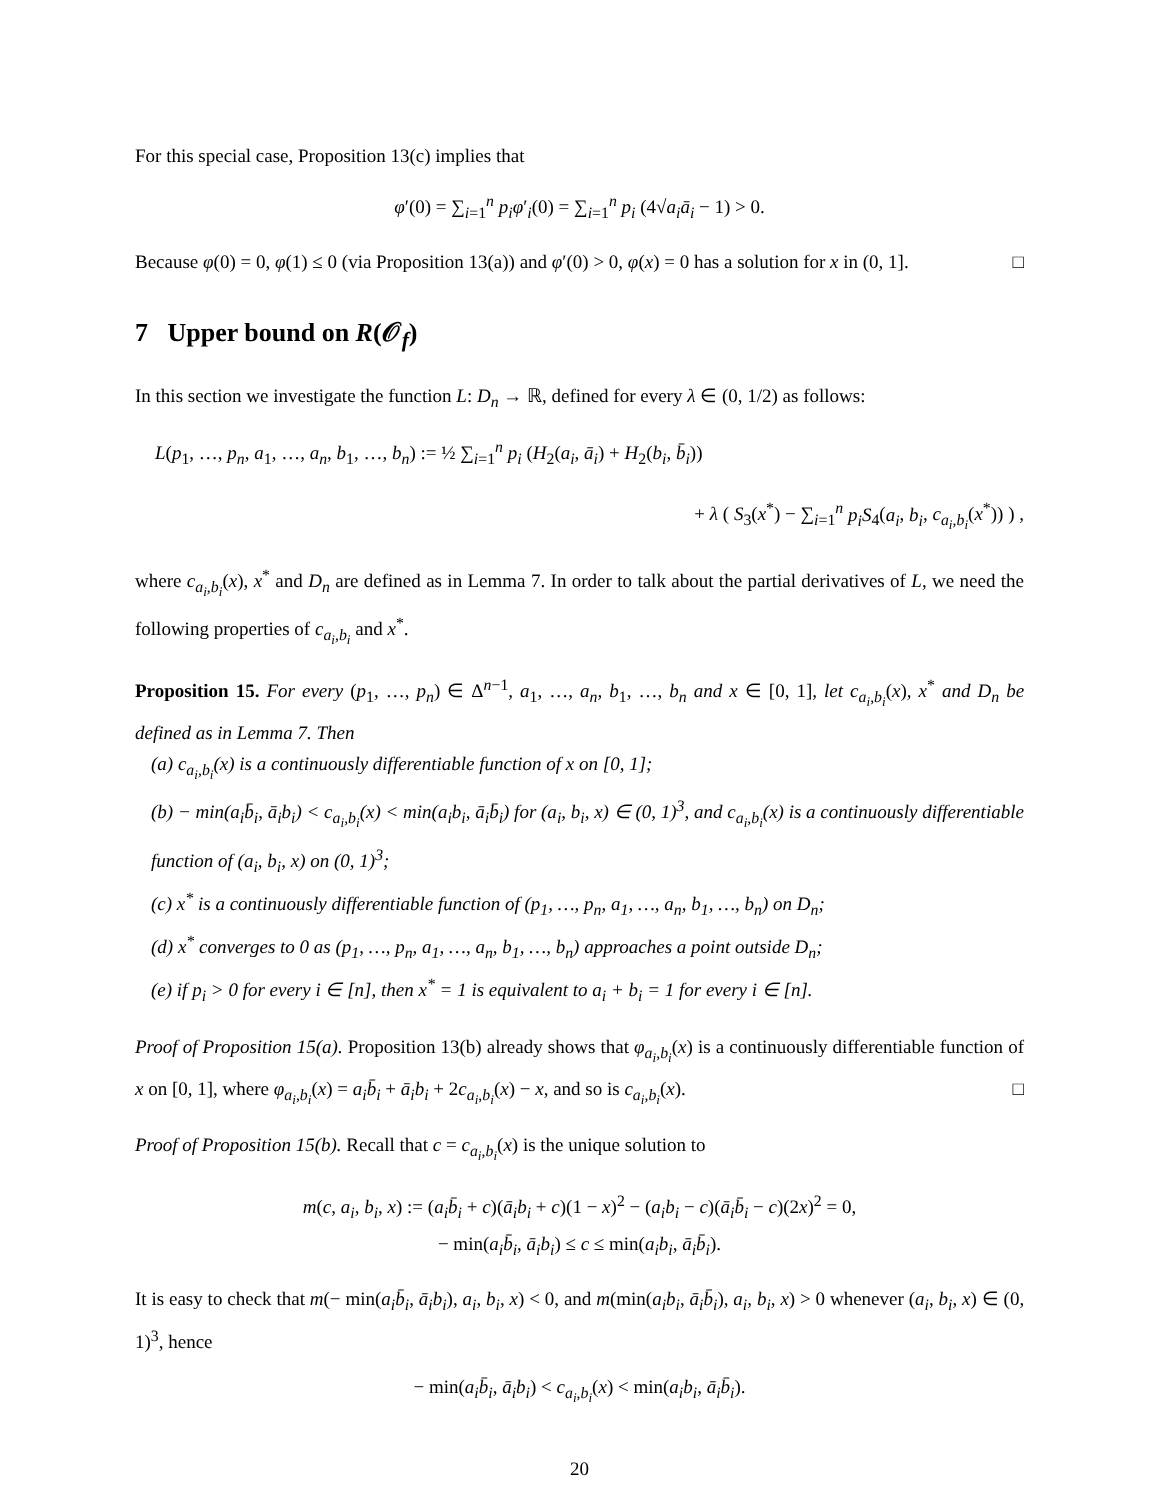For this special case, Proposition 13(c) implies that
φ′(0) = ∑<sub>i=1</sub><sup>n</sup> p<sub>i</sub>φ′<sub>i</sub>(0) = ∑<sub>i=1</sub><sup>n</sup> p<sub>i</sub> (4√a<sub>i</sub>ā<sub>i</sub> − 1) > 0.
Because φ(0) = 0, φ(1) ≤ 0 (via Proposition 13(a)) and φ′(0) > 0, φ(x) = 0 has a solution for x in (0, 1]. □
7 Upper bound on R(𝒪<sub>f</sub>)
In this section we investigate the function L: D<sub>n</sub> → ℝ, defined for every λ ∈ (0, 1/2) as follows:
L(p<sub>1</sub>, …, p<sub>n</sub>, a<sub>1</sub>, …, a<sub>n</sub>, b<sub>1</sub>, …, b<sub>n</sub>) := ½ ∑<sub>i=1</sub><sup>n</sup> p<sub>i</sub> (H<sub>2</sub>(a<sub>i</sub>, ā<sub>i</sub>) + H<sub>2</sub>(b<sub>i</sub>, b̄<sub>i</sub>))
+ λ ( S<sub>3</sub>(x<sup>*</sup>) − ∑<sub>i=1</sub><sup>n</sup> p<sub>i</sub>S<sub>4</sub>(a<sub>i</sub>, b<sub>i</sub>, c<sub>a<sub>i</sub>,b<sub>i</sub></sub>(x<sup>*</sup>)) ) ,
where c<sub>a<sub>i</sub>,b<sub>i</sub></sub>(x), x<sup>*</sup> and D<sub>n</sub> are defined as in Lemma 7. In order to talk about the partial derivatives of L, we need the following properties of c<sub>a<sub>i</sub>,b<sub>i</sub></sub> and x<sup>*</sup>.
Proposition 15. For every (p<sub>1</sub>, …, p<sub>n</sub>) ∈ Δ<sup>n−1</sup>, a<sub>1</sub>, …, a<sub>n</sub>, b<sub>1</sub>, …, b<sub>n</sub> and x ∈ [0, 1], let c<sub>a<sub>i</sub>,b<sub>i</sub></sub>(x), x<sup>*</sup> and D<sub>n</sub> be defined as in Lemma 7. Then
(a) c<sub>a<sub>i</sub>,b<sub>i</sub></sub>(x) is a continuously differentiable function of x on [0, 1];
(b) − min(a<sub>i</sub>b̄<sub>i</sub>, ā<sub>i</sub>b<sub>i</sub>) < c<sub>a<sub>i</sub>,b<sub>i</sub></sub>(x) < min(a<sub>i</sub>b<sub>i</sub>, ā<sub>i</sub>b̄<sub>i</sub>) for (a<sub>i</sub>, b<sub>i</sub>, x) ∈ (0, 1)<sup>3</sup>, and c<sub>a<sub>i</sub>,b<sub>i</sub></sub>(x) is a continuously differentiable function of (a<sub>i</sub>, b<sub>i</sub>, x) on (0, 1)<sup>3</sup>;
(c) x<sup>*</sup> is a continuously differentiable function of (p<sub>1</sub>, …, p<sub>n</sub>, a<sub>1</sub>, …, a<sub>n</sub>, b<sub>1</sub>, …, b<sub>n</sub>) on D<sub>n</sub>;
(d) x<sup>*</sup> converges to 0 as (p<sub>1</sub>, …, p<sub>n</sub>, a<sub>1</sub>, …, a<sub>n</sub>, b<sub>1</sub>, …, b<sub>n</sub>) approaches a point outside D<sub>n</sub>;
(e) if p<sub>i</sub> > 0 for every i ∈ [n], then x<sup>*</sup> = 1 is equivalent to a<sub>i</sub> + b<sub>i</sub> = 1 for every i ∈ [n].
Proof of Proposition 15(a). Proposition 13(b) already shows that φ<sub>a<sub>i</sub>,b<sub>i</sub></sub>(x) is a continuously differentiable function of x on [0, 1], where φ<sub>a<sub>i</sub>,b<sub>i</sub></sub>(x) = a<sub>i</sub>b̄<sub>i</sub> + ā<sub>i</sub>b<sub>i</sub> + 2c<sub>a<sub>i</sub>,b<sub>i</sub></sub>(x) − x, and so is c<sub>a<sub>i</sub>,b<sub>i</sub></sub>(x). □
Proof of Proposition 15(b). Recall that c = c<sub>a<sub>i</sub>,b<sub>i</sub></sub>(x) is the unique solution to
m(c, a<sub>i</sub>, b<sub>i</sub>, x) := (a<sub>i</sub>b̄<sub>i</sub> + c)(ā<sub>i</sub>b<sub>i</sub> + c)(1 − x)<sup>2</sup> − (a<sub>i</sub>b<sub>i</sub> − c)(ā<sub>i</sub>b̄<sub>i</sub> − c)(2x)<sup>2</sup> = 0,
− min(a<sub>i</sub>b̄<sub>i</sub>, ā<sub>i</sub>b<sub>i</sub>) ≤ c ≤ min(a<sub>i</sub>b<sub>i</sub>, ā<sub>i</sub>b̄<sub>i</sub>).
It is easy to check that m(− min(a<sub>i</sub>b̄<sub>i</sub>, ā<sub>i</sub>b<sub>i</sub>), a<sub>i</sub>, b<sub>i</sub>, x) < 0, and m(min(a<sub>i</sub>b<sub>i</sub>, ā<sub>i</sub>b̄<sub>i</sub>), a<sub>i</sub>, b<sub>i</sub>, x) > 0 whenever (a<sub>i</sub>, b<sub>i</sub>, x) ∈ (0, 1)<sup>3</sup>, hence
− min(a<sub>i</sub>b̄<sub>i</sub>, ā<sub>i</sub>b<sub>i</sub>) < c<sub>a<sub>i</sub>,b<sub>i</sub></sub>(x) < min(a<sub>i</sub>b<sub>i</sub>, ā<sub>i</sub>b̄<sub>i</sub>).
20